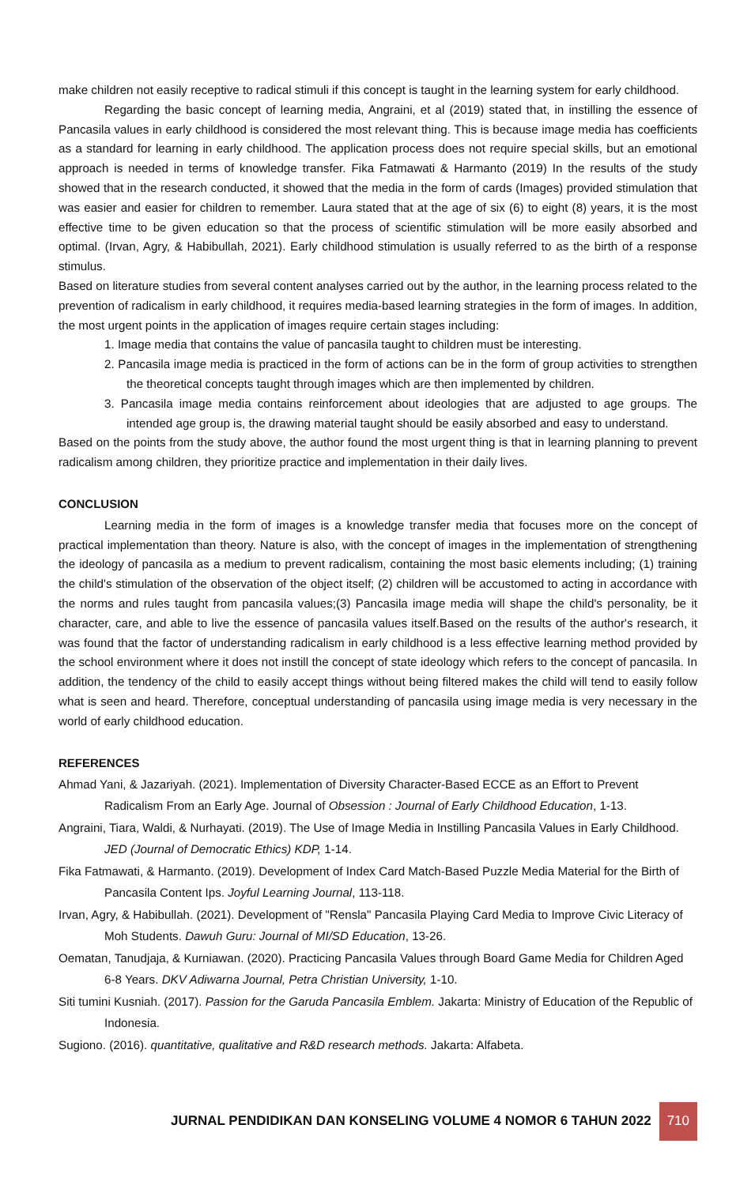make children not easily receptive to radical stimuli if this concept is taught in the learning system for early childhood.
Regarding the basic concept of learning media, Angraini, et al (2019) stated that, in instilling the essence of Pancasila values in early childhood is considered the most relevant thing. This is because image media has coefficients as a standard for learning in early childhood. The application process does not require special skills, but an emotional approach is needed in terms of knowledge transfer. Fika Fatmawati & Harmanto (2019) In the results of the study showed that in the research conducted, it showed that the media in the form of cards (Images) provided stimulation that was easier and easier for children to remember. Laura stated that at the age of six (6) to eight (8) years, it is the most effective time to be given education so that the process of scientific stimulation will be more easily absorbed and optimal. (Irvan, Agry, & Habibullah, 2021). Early childhood stimulation is usually referred to as the birth of a response stimulus.
Based on literature studies from several content analyses carried out by the author, in the learning process related to the prevention of radicalism in early childhood, it requires media-based learning strategies in the form of images. In addition, the most urgent points in the application of images require certain stages including:
1. Image media that contains the value of pancasila taught to children must be interesting.
2. Pancasila image media is practiced in the form of actions can be in the form of group activities to strengthen the theoretical concepts taught through images which are then implemented by children.
3. Pancasila image media contains reinforcement about ideologies that are adjusted to age groups. The intended age group is, the drawing material taught should be easily absorbed and easy to understand.
Based on the points from the study above, the author found the most urgent thing is that in learning planning to prevent radicalism among children, they prioritize practice and implementation in their daily lives.
CONCLUSION
Learning media in the form of images is a knowledge transfer media that focuses more on the concept of practical implementation than theory. Nature is also, with the concept of images in the implementation of strengthening the ideology of pancasila as a medium to prevent radicalism, containing the most basic elements including; (1) training the child's stimulation of the observation of the object itself; (2) children will be accustomed to acting in accordance with the norms and rules taught from pancasila values;(3) Pancasila image media will shape the child's personality, be it character, care, and able to live the essence of pancasila values itself.Based on the results of the author's research, it was found that the factor of understanding radicalism in early childhood is a less effective learning method provided by the school environment where it does not instill the concept of state ideology which refers to the concept of pancasila. In addition, the tendency of the child to easily accept things without being filtered makes the child will tend to easily follow what is seen and heard. Therefore, conceptual understanding of pancasila using image media is very necessary in the world of early childhood education.
REFERENCES
Ahmad Yani, & Jazariyah. (2021). Implementation of Diversity Character-Based ECCE as an Effort to Prevent Radicalism From an Early Age. Journal of Obsession : Journal of Early Childhood Education, 1-13.
Angraini, Tiara, Waldi, & Nurhayati. (2019). The Use of Image Media in Instilling Pancasila Values in Early Childhood. JED (Journal of Democratic Ethics) KDP, 1-14.
Fika Fatmawati, & Harmanto. (2019). Development of Index Card Match-Based Puzzle Media Material for the Birth of Pancasila Content Ips. Joyful Learning Journal, 113-118.
Irvan, Agry, & Habibullah. (2021). Development of "Rensla" Pancasila Playing Card Media to Improve Civic Literacy of Moh Students. Dawuh Guru: Journal of MI/SD Education, 13-26.
Oematan, Tanudjaja, & Kurniawan. (2020). Practicing Pancasila Values through Board Game Media for Children Aged 6-8 Years. DKV Adiwarna Journal, Petra Christian University, 1-10.
Siti tumini Kusniah. (2017). Passion for the Garuda Pancasila Emblem. Jakarta: Ministry of Education of the Republic of Indonesia.
Sugiono. (2016). quantitative, qualitative and R&D research methods. Jakarta: Alfabeta.
JURNAL PENDIDIKAN DAN KONSELING VOLUME 4 NOMOR 6 TAHUN 2022 710